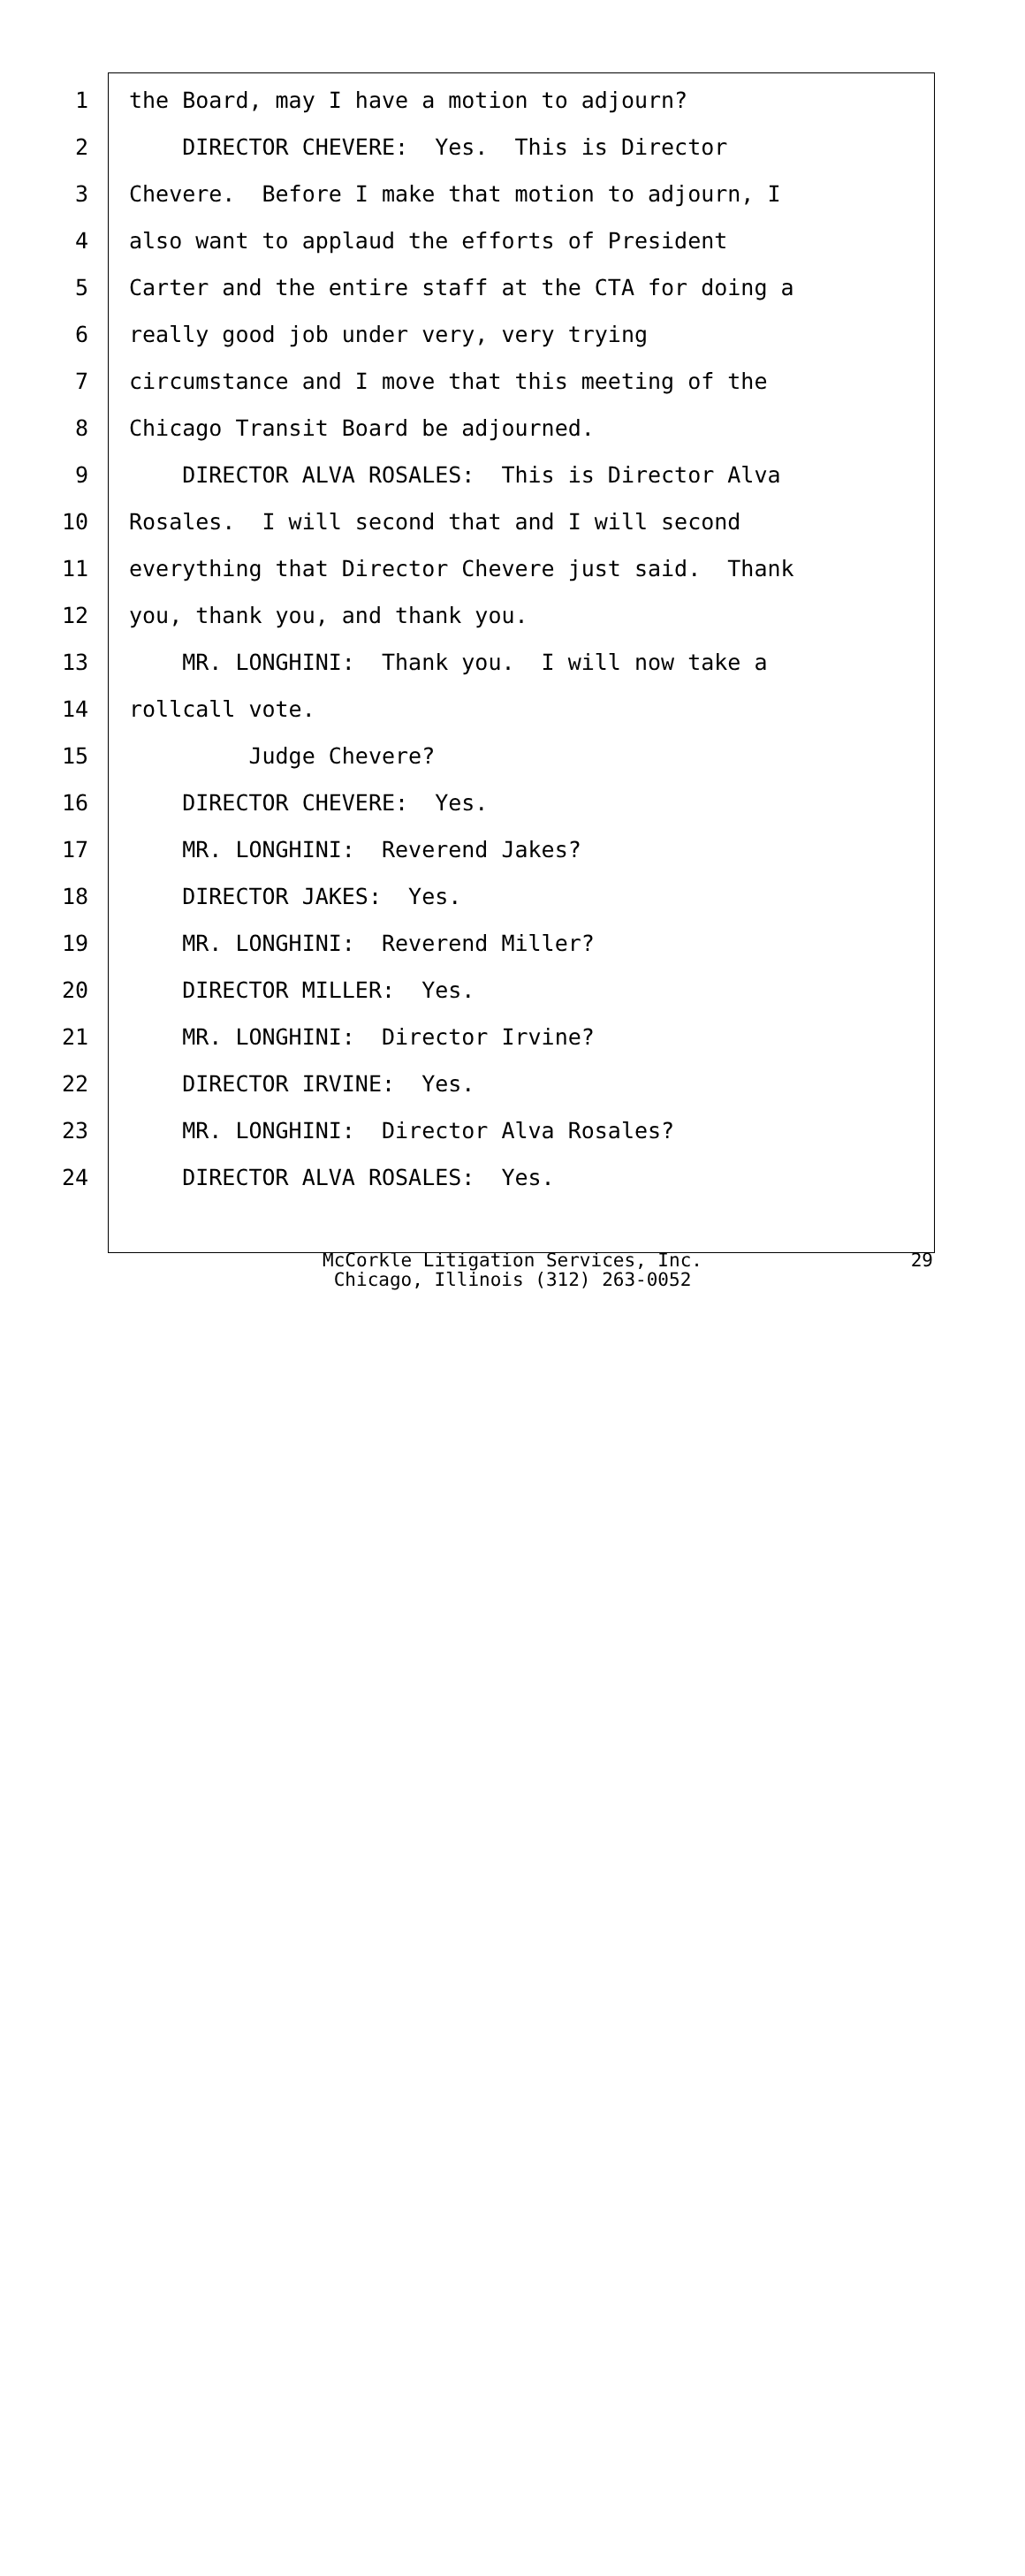1 the Board, may I have a motion to adjourn?
2 DIRECTOR CHEVERE: Yes. This is Director
3 Chevere. Before I make that motion to adjourn, I
4 also want to applaud the efforts of President
5 Carter and the entire staff at the CTA for doing a
6 really good job under very, very trying
7 circumstance and I move that this meeting of the
8 Chicago Transit Board be adjourned.
9 DIRECTOR ALVA ROSALES: This is Director Alva
10 Rosales. I will second that and I will second
11 everything that Director Chevere just said. Thank
12 you, thank you, and thank you.
13 MR. LONGHINI: Thank you. I will now take a
14 rollcall vote.
15 Judge Chevere?
16 DIRECTOR CHEVERE: Yes.
17 MR. LONGHINI: Reverend Jakes?
18 DIRECTOR JAKES: Yes.
19 MR. LONGHINI: Reverend Miller?
20 DIRECTOR MILLER: Yes.
21 MR. LONGHINI: Director Irvine?
22 DIRECTOR IRVINE: Yes.
23 MR. LONGHINI: Director Alva Rosales?
24 DIRECTOR ALVA ROSALES: Yes.
McCorkle Litigation Services, Inc.
Chicago, Illinois (312) 263-0052
29